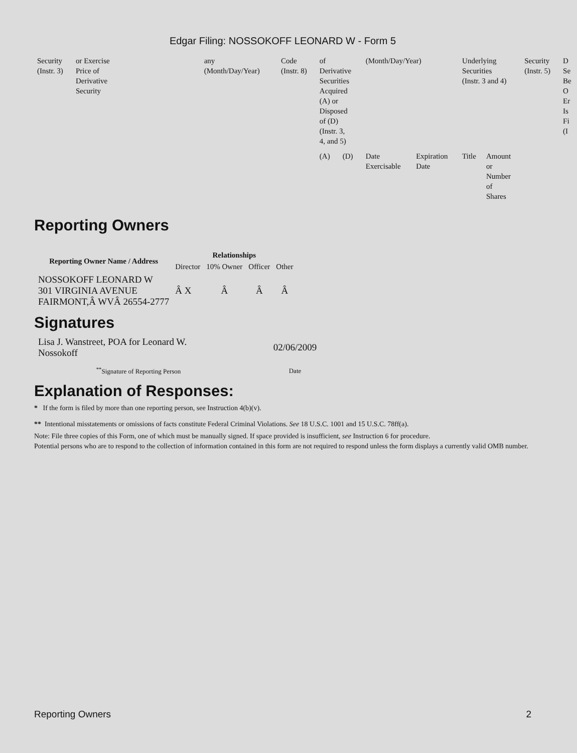Edgar Filing: NOSSOKOFF LEONARD W - Form 5
| Security (Instr. 3) | or Exercise Price of Derivative Security | | any (Month/Day/Year) | Code (Instr. 8) | of Derivative Securities Acquired (A) or Disposed of (D) (Instr. 3, 4, and 5) | | (Month/Day/Year) | | Underlying Securities (Instr. 3 and 4) | | Security (Instr. 5) | D Se Be O Er Is Fi (I |
| | | | | | (A) | (D) | Date Exercisable | Expiration Date | Title | Amount or Number of Shares | | |
Reporting Owners
| Reporting Owner Name / Address | Relationships | | | |
| --- | --- | --- | --- | --- |
| | Director | 10% Owner | Officer | Other |
| NOSSOKOFF LEONARD W 301 VIRGINIA AVENUE FAIRMONT,Â WVÂ 26554-2777 | Â X | Â | Â | Â |
Signatures
| Lisa J. Wanstreet, POA for Leonard W. Nossokoff | 02/06/2009 |
| <sup>**</sup> Signature of Reporting Person | Date |
Explanation of Responses:
* If the form is filed by more than one reporting person, see Instruction 4(b)(v).
** Intentional misstatements or omissions of facts constitute Federal Criminal Violations. See 18 U.S.C. 1001 and 15 U.S.C. 78ff(a).
Note: File three copies of this Form, one of which must be manually signed. If space provided is insufficient, see Instruction 6 for procedure.
Potential persons who are to respond to the collection of information contained in this form are not required to respond unless the form displays a currently valid OMB number.
Reporting Owners 2